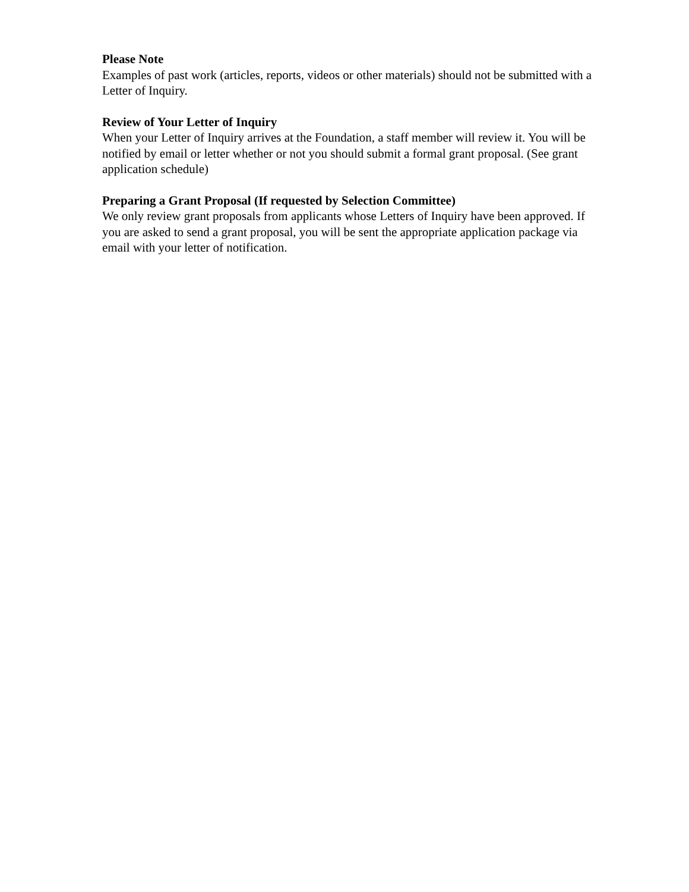Please Note
Examples of past work (articles, reports, videos or other materials) should not be submitted with a Letter of Inquiry.
Review of Your Letter of Inquiry
When your Letter of Inquiry arrives at the Foundation, a staff member will review it. You will be notified by email or letter whether or not you should submit a formal grant proposal. (See grant application schedule)
Preparing a Grant Proposal (If requested by Selection Committee)
We only review grant proposals from applicants whose Letters of Inquiry have been approved. If you are asked to send a grant proposal, you will be sent the appropriate application package via email with your letter of notification.